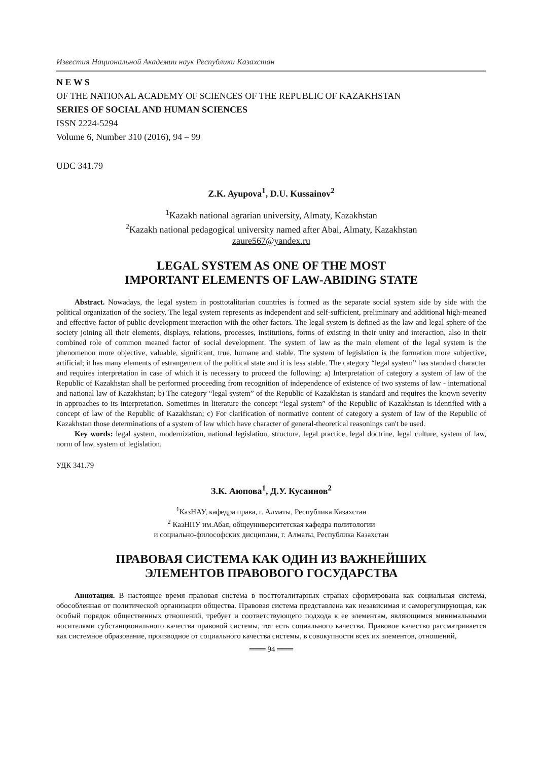Известия Национальной Академии наук Республики Казахстан
N E W S
OF THE NATIONAL ACADEMY OF SCIENCES OF THE REPUBLIC OF KAZAKHSTAN
SERIES OF SOCIAL AND HUMAN SCIENCES
ISSN 2224-5294
Volume 6, Number 310 (2016), 94 – 99
UDC 341.79
Z.K. Ayupova<sup>1</sup>, D.U. Kussainov<sup>2</sup>
<sup>1</sup> Kazakh national agrarian university, Almaty, Kazakhstan
<sup>2</sup> Kazakh national pedagogical university named after Abai, Almaty, Kazakhstan
zaure567@yandex.ru
LEGAL SYSTEM AS ONE OF THE MOST
IMPORTANT ELEMENTS OF LAW-ABIDING STATE
Abstract. Nowadays, the legal system in posttotalitarian countries is formed as the separate social system side by side with the political organization of the society. The legal system represents as independent and self-sufficient, preliminary and additional high-meaned and effective factor of public development interaction with the other factors. The legal system is defined as the law and legal sphere of the society joining all their elements, displays, relations, processes, institutions, forms of existing in their unity and interaction, also in their combined role of common meaned factor of social development. The system of law as the main element of the legal system is the phenomenon more objective, valuable, significant, true, humane and stable. The system of legislation is the formation more subjective, artificial; it has many elements of estrangement of the political state and it is less stable. The category “legal system” has standard character and requires interpretation in case of which it is necessary to proceed the following: a) Interpretation of category a system of law of the Republic of Kazakhstan shall be performed proceeding from recognition of independence of existence of two systems of law - international and national law of Kazakhstan; b) The category “legal system” of the Republic of Kazakhstan is standard and requires the known severity in approaches to its interpretation. Sometimes in literature the concept “legal system” of the Republic of Kazakhstan is identified with a concept of law of the Republic of Kazakhstan; c) For clarification of normative content of category a system of law of the Republic of Kazakhstan those determinations of a system of law which have character of general-theoretical reasonings can't be used.
Key words: legal system, modernization, national legislation, structure, legal practice, legal doctrine, legal culture, system of law, norm of law, system of legislation.
УДК 341.79
З.К. Аюпова<sup>1</sup>, Д.У. Кусаинов<sup>2</sup>
<sup>1</sup> КазНАУ, кафедра права, г. Алматы, Республика Казахстан
<sup>2</sup> КазНПУ им.Абая, общеуниверситетская кафедра политологии
и социально-философских дисциплин, г. Алматы, Республика Казахстан
ПРАВОВАЯ СИСТЕМА КАК ОДИН ИЗ ВАЖНЕЙШИХ
ЭЛЕМЕНТОВ ПРАВОВОГО ГОСУДАРСТВА
Аннотация. В настоящее время правовая система в посттоталитарных странах сформирована как социальная система, обособленная от политической организации общества. Правовая система представлена как независимая и саморегулирующая, как особый порядок общественных отношений, требует и соответствующего подхода к ее элементам, являющимся минимальными носителями субстанционального качества правовой системы, тот есть социального качества. Правовое качество рассматривается как системное образование, производное от социального качества системы, в совокупности всех их элементов, отношений,
═══ 94 ═══